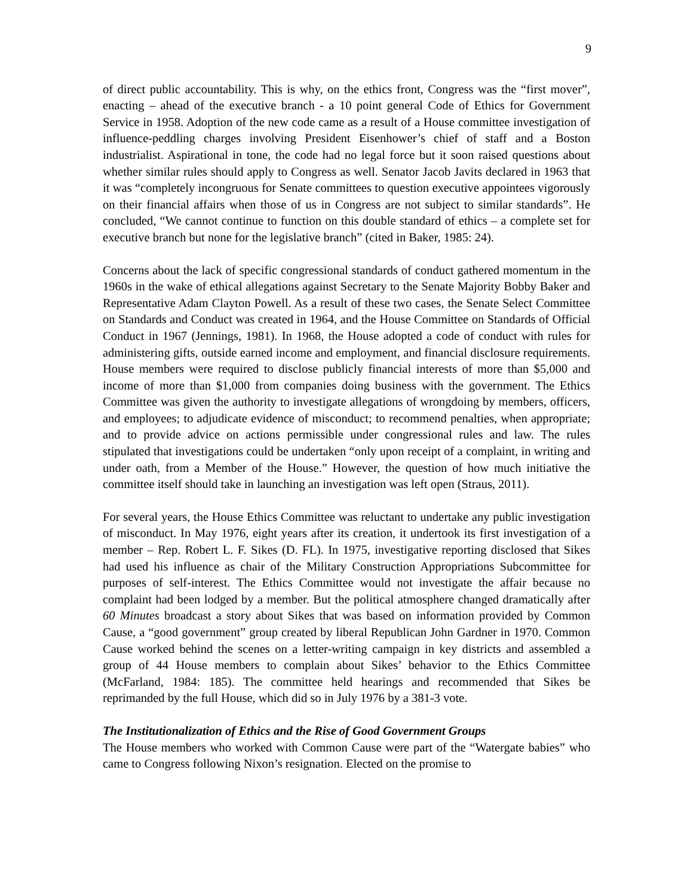9
of direct public accountability. This is why, on the ethics front, Congress was the “first mover”, enacting – ahead of the executive branch - a 10 point general Code of Ethics for Government Service in 1958. Adoption of the new code came as a result of a House committee investigation of influence-peddling charges involving President Eisenhower’s chief of staff and a Boston industrialist. Aspirational in tone, the code had no legal force but it soon raised questions about whether similar rules should apply to Congress as well. Senator Jacob Javits declared in 1963 that it was “completely incongruous for Senate committees to question executive appointees vigorously on their financial affairs when those of us in Congress are not subject to similar standards”. He concluded, “We cannot continue to function on this double standard of ethics – a complete set for executive branch but none for the legislative branch” (cited in Baker, 1985: 24).
Concerns about the lack of specific congressional standards of conduct gathered momentum in the 1960s in the wake of ethical allegations against Secretary to the Senate Majority Bobby Baker and Representative Adam Clayton Powell. As a result of these two cases, the Senate Select Committee on Standards and Conduct was created in 1964, and the House Committee on Standards of Official Conduct in 1967 (Jennings, 1981). In 1968, the House adopted a code of conduct with rules for administering gifts, outside earned income and employment, and financial disclosure requirements. House members were required to disclose publicly financial interests of more than $5,000 and income of more than $1,000 from companies doing business with the government. The Ethics Committee was given the authority to investigate allegations of wrongdoing by members, officers, and employees; to adjudicate evidence of misconduct; to recommend penalties, when appropriate; and to provide advice on actions permissible under congressional rules and law. The rules stipulated that investigations could be undertaken “only upon receipt of a complaint, in writing and under oath, from a Member of the House.” However, the question of how much initiative the committee itself should take in launching an investigation was left open (Straus, 2011).
For several years, the House Ethics Committee was reluctant to undertake any public investigation of misconduct. In May 1976, eight years after its creation, it undertook its first investigation of a member – Rep. Robert L. F. Sikes (D. FL). In 1975, investigative reporting disclosed that Sikes had used his influence as chair of the Military Construction Appropriations Subcommittee for purposes of self-interest. The Ethics Committee would not investigate the affair because no complaint had been lodged by a member. But the political atmosphere changed dramatically after 60 Minutes broadcast a story about Sikes that was based on information provided by Common Cause, a “good government” group created by liberal Republican John Gardner in 1970. Common Cause worked behind the scenes on a letter-writing campaign in key districts and assembled a group of 44 House members to complain about Sikes’ behavior to the Ethics Committee (McFarland, 1984: 185). The committee held hearings and recommended that Sikes be reprimanded by the full House, which did so in July 1976 by a 381-3 vote.
The Institutionalization of Ethics and the Rise of Good Government Groups
The House members who worked with Common Cause were part of the “Watergate babies” who came to Congress following Nixon’s resignation. Elected on the promise to